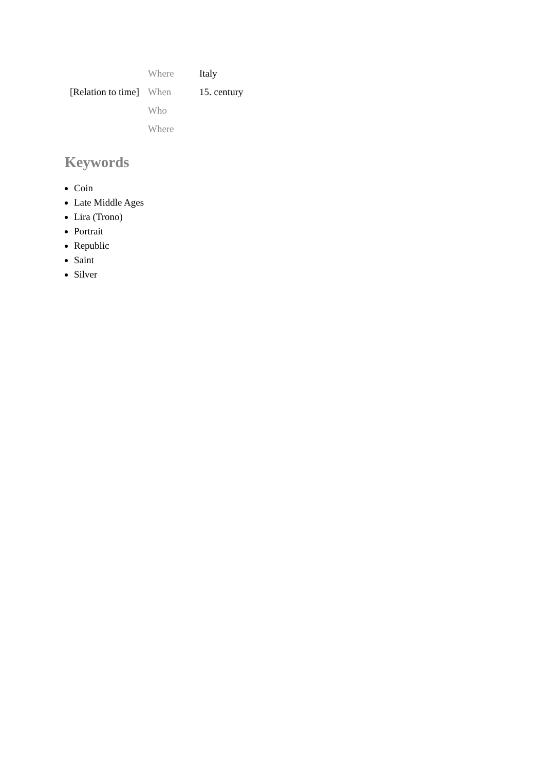| | Where | Italy |
| [Relation to time] | When | 15. century |
| | Who | |
| | Where | |
Keywords
Coin
Late Middle Ages
Lira (Trono)
Portrait
Republic
Saint
Silver